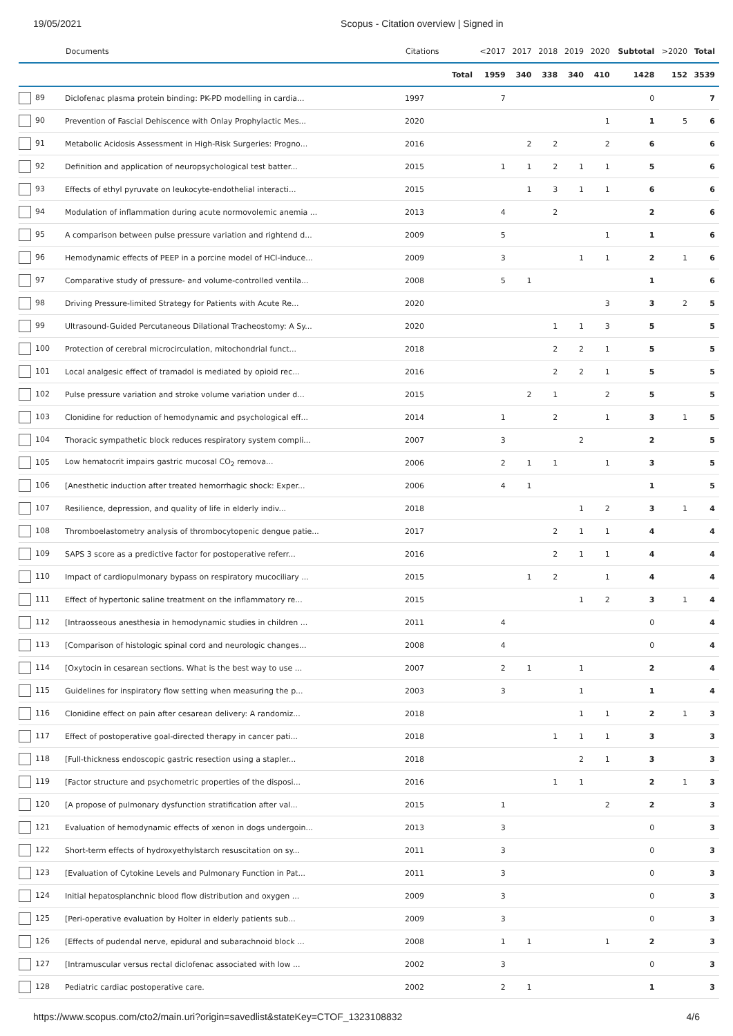19/05/2021 Scopus - Citation overview | Signed in
| | Documents | Citations | | <2017 | 2017 | 2018 | 2019 | 2020 | Subtotal | >2020 | Total |
| --- | --- | --- | --- | --- | --- | --- | --- | --- | --- | --- | --- |
| | | | Total | 1959 | 340 | 338 | 340 | 410 | 1428 | 152 | 3539 |
| 89 | Diclofenac plasma protein binding: PK-PD modelling in cardia... | 1997 | | 7 | | | | | 0 | | 7 |
| 90 | Prevention of Fascial Dehiscence with Onlay Prophylactic Mes... | 2020 | | | | | | 1 | 1 | 5 | 6 |
| 91 | Metabolic Acidosis Assessment in High-Risk Surgeries: Progno... | 2016 | | | 2 | 2 | | 2 | 6 | | 6 |
| 92 | Definition and application of neuropsychological test batter... | 2015 | | 1 | 1 | 2 | 1 | 1 | 5 | | 6 |
| 93 | Effects of ethyl pyruvate on leukocyte-endothelial interacti... | 2015 | | | 1 | 3 | 1 | 1 | 6 | | 6 |
| 94 | Modulation of inflammation during acute normovolemic anemia ... | 2013 | | 4 | | 2 | | | 2 | | 6 |
| 95 | A comparison between pulse pressure variation and rightend d... | 2009 | | 5 | | | | 1 | 1 | | 6 |
| 96 | Hemodynamic effects of PEEP in a porcine model of HCl-induce... | 2009 | | 3 | | | 1 | 1 | 2 | 1 | 6 |
| 97 | Comparative study of pressure- and volume-controlled ventila... | 2008 | | 5 | 1 | | | | 1 | | 6 |
| 98 | Driving Pressure-limited Strategy for Patients with Acute Re... | 2020 | | | | | | 3 | 3 | 2 | 5 |
| 99 | Ultrasound-Guided Percutaneous Dilational Tracheostomy: A Sy... | 2020 | | | | 1 | 1 | 3 | 5 | | 5 |
| 100 | Protection of cerebral microcirculation, mitochondrial funct... | 2018 | | | | 2 | 2 | 1 | 5 | | 5 |
| 101 | Local analgesic effect of tramadol is mediated by opioid rec... | 2016 | | | | 2 | 2 | 1 | 5 | | 5 |
| 102 | Pulse pressure variation and stroke volume variation under d... | 2015 | | | 2 | 1 | | 2 | 5 | | 5 |
| 103 | Clonidine for reduction of hemodynamic and psychological eff... | 2014 | | 1 | | 2 | | 1 | 3 | 1 | 5 |
| 104 | Thoracic sympathetic block reduces respiratory system compli... | 2007 | | 3 | | | 2 | | 2 | | 5 |
| 105 | Low hematocrit impairs gastric mucosal CO<sub>2</sub> remova... | 2006 | | 2 | 1 | 1 | | 1 | 3 | | 5 |
| 106 | [Anesthetic induction after treated hemorrhagic shock: Exper... | 2006 | | 4 | 1 | | | | 1 | | 5 |
| 107 | Resilience, depression, and quality of life in elderly indiv... | 2018 | | | | | 1 | 2 | 3 | 1 | 4 |
| 108 | Thromboelastometry analysis of thrombocytopenic dengue patie... | 2017 | | | | 2 | 1 | 1 | 4 | | 4 |
| 109 | SAPS 3 score as a predictive factor for postoperative referr... | 2016 | | | | 2 | 1 | 1 | 4 | | 4 |
| 110 | Impact of cardiopulmonary bypass on respiratory mucociliary ... | 2015 | | | 1 | 2 | | 1 | 4 | | 4 |
| 111 | Effect of hypertonic saline treatment on the inflammatory re... | 2015 | | | | | 1 | 2 | 3 | 1 | 4 |
| 112 | [Intraosseous anesthesia in hemodynamic studies in children ... | 2011 | | 4 | | | | | 0 | | 4 |
| 113 | [Comparison of histologic spinal cord and neurologic changes... | 2008 | | 4 | | | | | 0 | | 4 |
| 114 | [Oxytocin in cesarean sections. What is the best way to use ... | 2007 | | 2 | 1 | | 1 | | 2 | | 4 |
| 115 | Guidelines for inspiratory flow setting when measuring the p... | 2003 | | 3 | | | 1 | | 1 | | 4 |
| 116 | Clonidine effect on pain after cesarean delivery: A randomiz... | 2018 | | | | | 1 | 1 | 2 | 1 | 3 |
| 117 | Effect of postoperative goal-directed therapy in cancer pati... | 2018 | | | | 1 | 1 | 1 | 3 | | 3 |
| 118 | [Full-thickness endoscopic gastric resection using a stapler... | 2018 | | | | | 2 | 1 | 3 | | 3 |
| 119 | [Factor structure and psychometric properties of the disposi... | 2016 | | | | 1 | 1 | | 2 | 1 | 3 |
| 120 | [A propose of pulmonary dysfunction stratification after val... | 2015 | | 1 | | | | 2 | 2 | | 3 |
| 121 | Evaluation of hemodynamic effects of xenon in dogs undergoin... | 2013 | | 3 | | | | | 0 | | 3 |
| 122 | Short-term effects of hydroxyethylstarch resuscitation on sy... | 2011 | | 3 | | | | | 0 | | 3 |
| 123 | [Evaluation of Cytokine Levels and Pulmonary Function in Pat... | 2011 | | 3 | | | | | 0 | | 3 |
| 124 | Initial hepatosplanchnic blood flow distribution and oxygen ... | 2009 | | 3 | | | | | 0 | | 3 |
| 125 | [Peri-operative evaluation by Holter in elderly patients sub... | 2009 | | 3 | | | | | 0 | | 3 |
| 126 | [Effects of pudendal nerve, epidural and subarachnoid block ... | 2008 | | 1 | 1 | | | 1 | 2 | | 3 |
| 127 | [Intramuscular versus rectal diclofenac associated with low ... | 2002 | | 3 | | | | | 0 | | 3 |
| 128 | Pediatric cardiac postoperative care. | 2002 | | 2 | 1 | | | | 1 | | 3 |
https://www.scopus.com/cto2/main.uri?origin=savedlist&stateKey=CTOF_1323108832 4/6